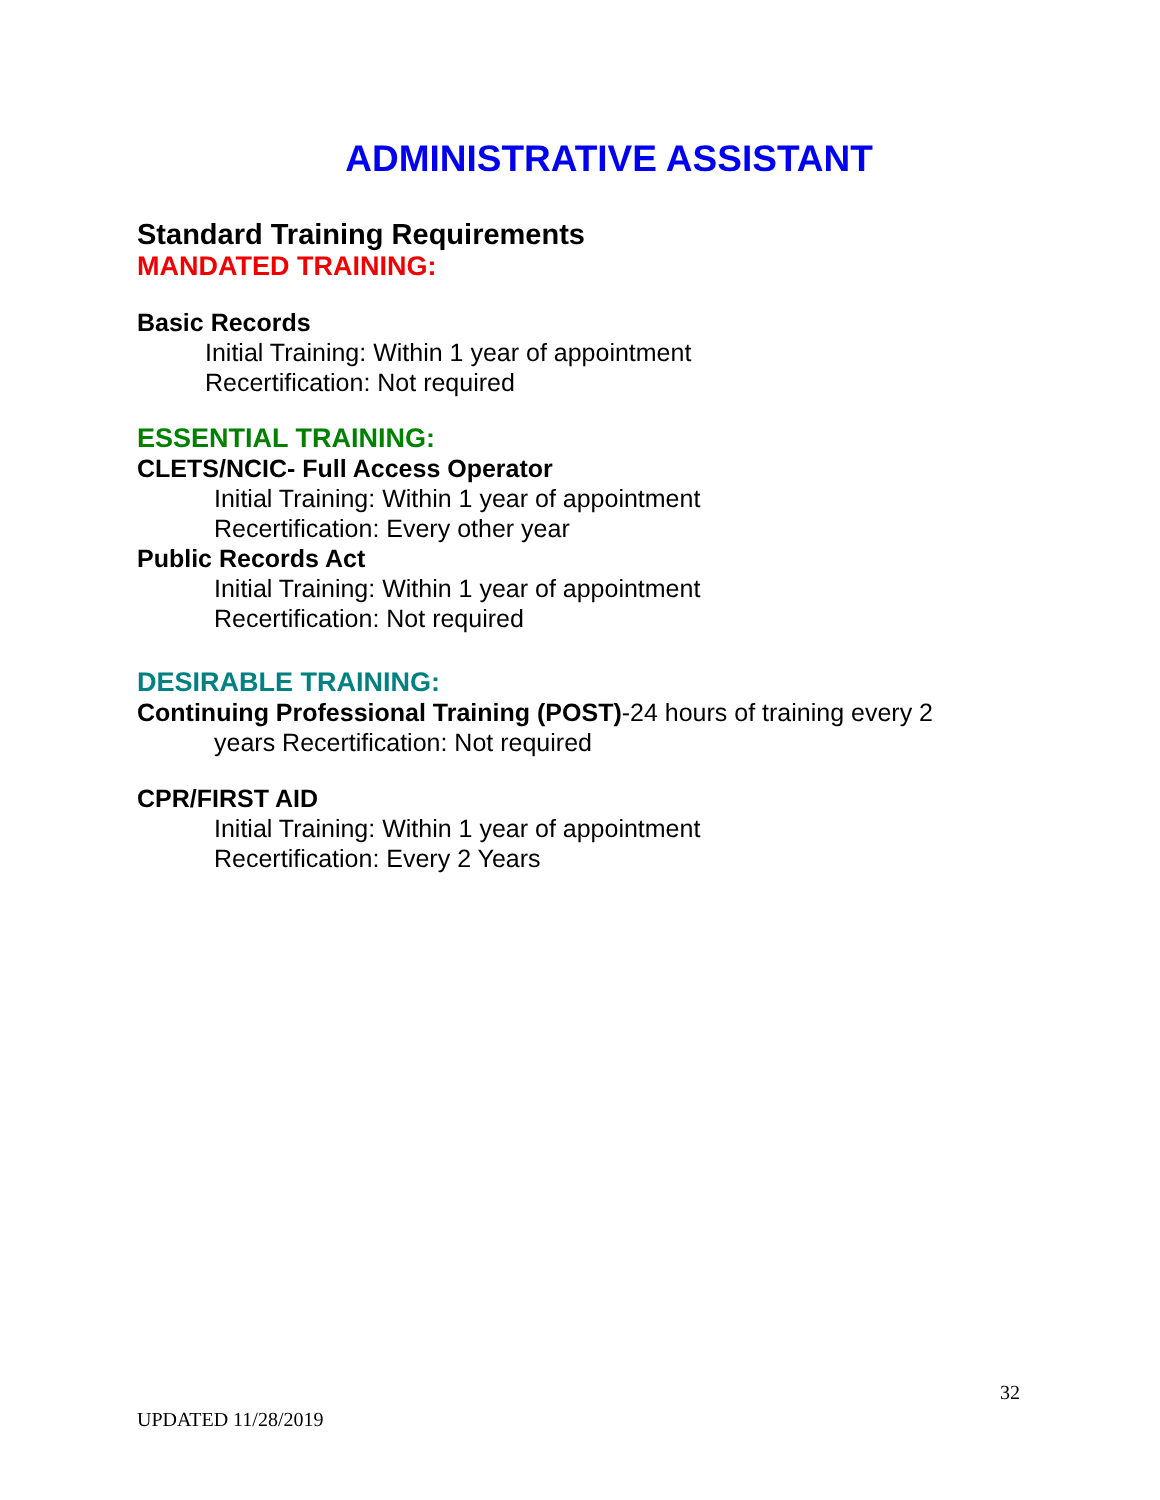ADMINISTRATIVE ASSISTANT
Standard Training Requirements
MANDATED TRAINING:
Basic Records
Initial Training: Within 1 year of appointment
Recertification: Not required
ESSENTIAL TRAINING:
CLETS/NCIC- Full Access Operator
Initial Training: Within 1 year of appointment
Recertification: Every other year
Public Records Act
Initial Training: Within 1 year of appointment
Recertification: Not required
DESIRABLE TRAINING:
Continuing Professional Training (POST)-24 hours of training every 2
years Recertification: Not required
CPR/FIRST AID
Initial Training: Within 1 year of appointment
Recertification: Every 2 Years
32
UPDATED 11/28/2019